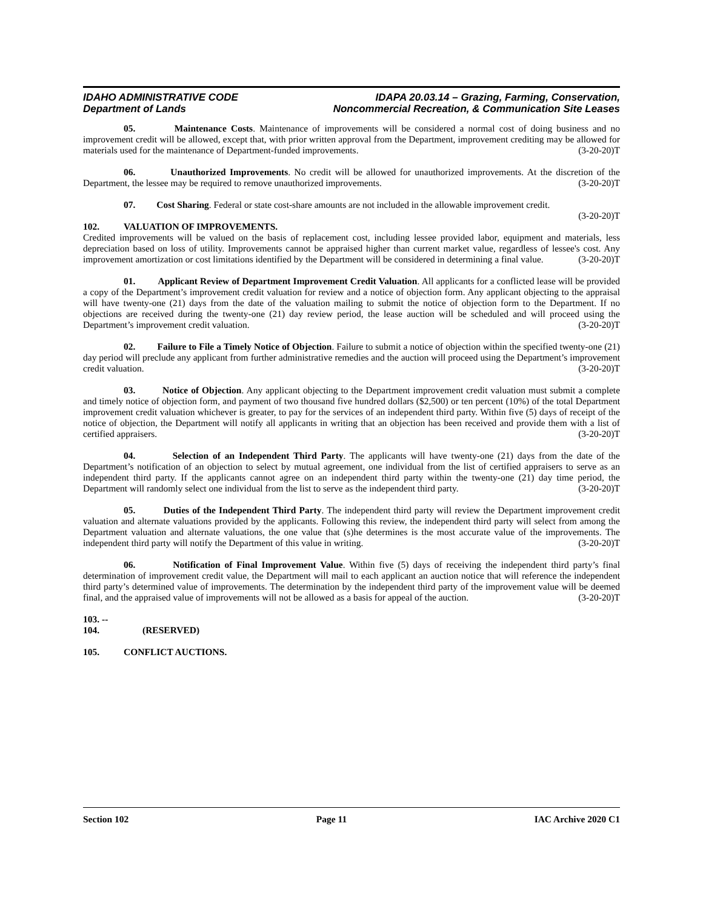IDAHO ADMINISTRATIVE CODE
Department of Lands
IDAPA 20.03.14 – Grazing, Farming, Conservation,
Noncommercial Recreation, & Communication Site Leases
05. Maintenance Costs. Maintenance of improvements will be considered a normal cost of doing business and no improvement credit will be allowed, except that, with prior written approval from the Department, improvement crediting may be allowed for materials used for the maintenance of Department-funded improvements. (3-20-20)T
06. Unauthorized Improvements. No credit will be allowed for unauthorized improvements. At the discretion of the Department, the lessee may be required to remove unauthorized improvements. (3-20-20)T
07. Cost Sharing. Federal or state cost-share amounts are not included in the allowable improvement credit. (3-20-20)T
102. VALUATION OF IMPROVEMENTS.
Credited improvements will be valued on the basis of replacement cost, including lessee provided labor, equipment and materials, less depreciation based on loss of utility. Improvements cannot be appraised higher than current market value, regardless of lessee's cost. Any improvement amortization or cost limitations identified by the Department will be considered in determining a final value. (3-20-20)T
01. Applicant Review of Department Improvement Credit Valuation. All applicants for a conflicted lease will be provided a copy of the Department’s improvement credit valuation for review and a notice of objection form. Any applicant objecting to the appraisal will have twenty-one (21) days from the date of the valuation mailing to submit the notice of objection form to the Department. If no objections are received during the twenty-one (21) day review period, the lease auction will be scheduled and will proceed using the Department’s improvement credit valuation. (3-20-20)T
02. Failure to File a Timely Notice of Objection. Failure to submit a notice of objection within the specified twenty-one (21) day period will preclude any applicant from further administrative remedies and the auction will proceed using the Department’s improvement credit valuation. (3-20-20)T
03. Notice of Objection. Any applicant objecting to the Department improvement credit valuation must submit a complete and timely notice of objection form, and payment of two thousand five hundred dollars ($2,500) or ten percent (10%) of the total Department improvement credit valuation whichever is greater, to pay for the services of an independent third party. Within five (5) days of receipt of the notice of objection, the Department will notify all applicants in writing that an objection has been received and provide them with a list of certified appraisers. (3-20-20)T
04. Selection of an Independent Third Party. The applicants will have twenty-one (21) days from the date of the Department’s notification of an objection to select by mutual agreement, one individual from the list of certified appraisers to serve as an independent third party. If the applicants cannot agree on an independent third party within the twenty-one (21) day time period, the Department will randomly select one individual from the list to serve as the independent third party. (3-20-20)T
05. Duties of the Independent Third Party. The independent third party will review the Department improvement credit valuation and alternate valuations provided by the applicants. Following this review, the independent third party will select from among the Department valuation and alternate valuations, the one value that (s)he determines is the most accurate value of the improvements. The independent third party will notify the Department of this value in writing. (3-20-20)T
06. Notification of Final Improvement Value. Within five (5) days of receiving the independent third party’s final determination of improvement credit value, the Department will mail to each applicant an auction notice that will reference the independent third party’s determined value of improvements. The determination by the independent third party of the improvement value will be deemed final, and the appraised value of improvements will not be allowed as a basis for appeal of the auction. (3-20-20)T
103. -- 104. (RESERVED)
105. CONFLICT AUCTIONS.
Section 102 Page 11 IAC Archive 2020 C1